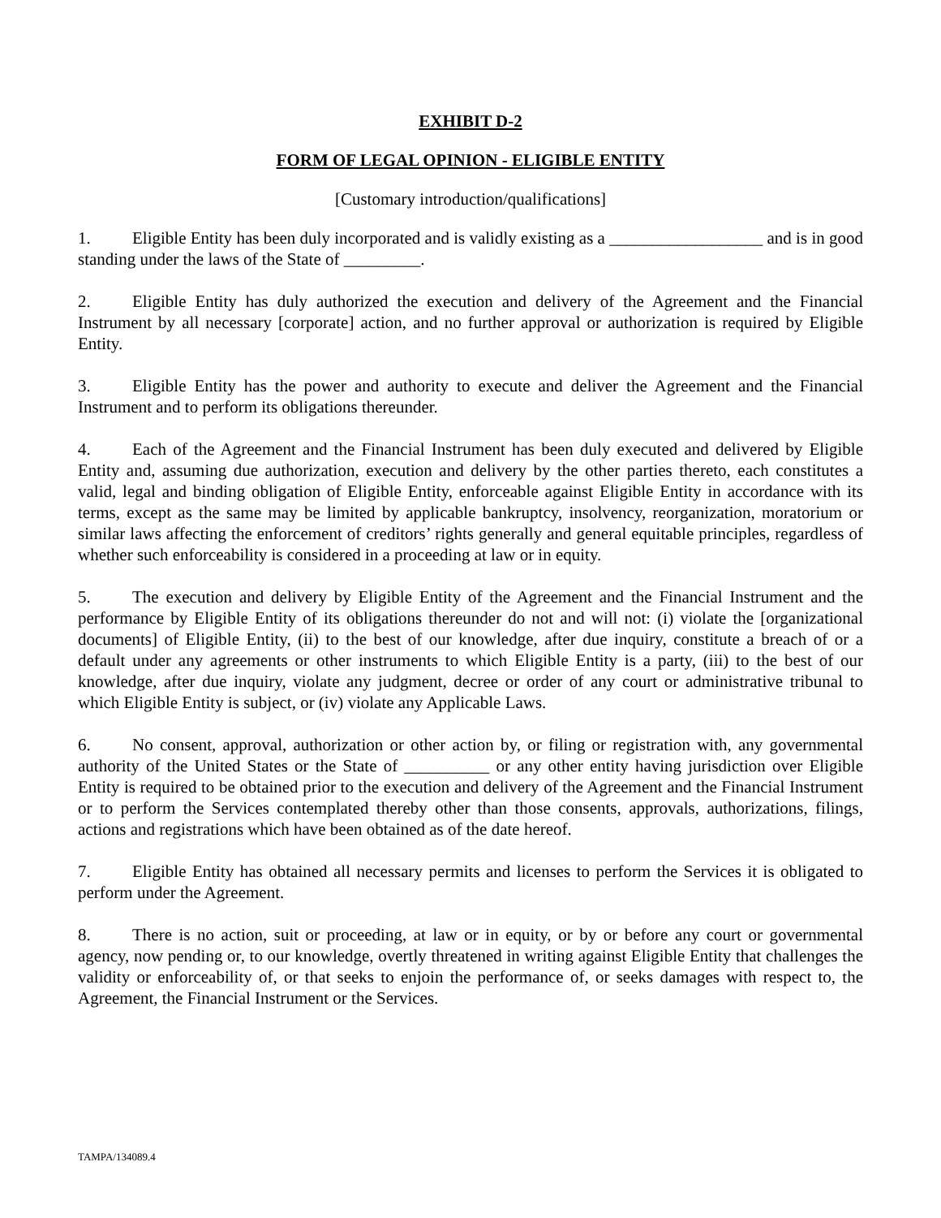EXHIBIT D-2
FORM OF LEGAL OPINION - ELIGIBLE ENTITY
[Customary introduction/qualifications]
1. Eligible Entity has been duly incorporated and is validly existing as a __________________ and is in good standing under the laws of the State of _________.
2. Eligible Entity has duly authorized the execution and delivery of the Agreement and the Financial Instrument by all necessary [corporate] action, and no further approval or authorization is required by Eligible Entity.
3. Eligible Entity has the power and authority to execute and deliver the Agreement and the Financial Instrument and to perform its obligations thereunder.
4. Each of the Agreement and the Financial Instrument has been duly executed and delivered by Eligible Entity and, assuming due authorization, execution and delivery by the other parties thereto, each constitutes a valid, legal and binding obligation of Eligible Entity, enforceable against Eligible Entity in accordance with its terms, except as the same may be limited by applicable bankruptcy, insolvency, reorganization, moratorium or similar laws affecting the enforcement of creditors’ rights generally and general equitable principles, regardless of whether such enforceability is considered in a proceeding at law or in equity.
5. The execution and delivery by Eligible Entity of the Agreement and the Financial Instrument and the performance by Eligible Entity of its obligations thereunder do not and will not: (i) violate the [organizational documents] of Eligible Entity, (ii) to the best of our knowledge, after due inquiry, constitute a breach of or a default under any agreements or other instruments to which Eligible Entity is a party, (iii) to the best of our knowledge, after due inquiry, violate any judgment, decree or order of any court or administrative tribunal to which Eligible Entity is subject, or (iv) violate any Applicable Laws.
6. No consent, approval, authorization or other action by, or filing or registration with, any governmental authority of the United States or the State of __________ or any other entity having jurisdiction over Eligible Entity is required to be obtained prior to the execution and delivery of the Agreement and the Financial Instrument or to perform the Services contemplated thereby other than those consents, approvals, authorizations, filings, actions and registrations which have been obtained as of the date hereof.
7. Eligible Entity has obtained all necessary permits and licenses to perform the Services it is obligated to perform under the Agreement.
8. There is no action, suit or proceeding, at law or in equity, or by or before any court or governmental agency, now pending or, to our knowledge, overtly threatened in writing against Eligible Entity that challenges the validity or enforceability of, or that seeks to enjoin the performance of, or seeks damages with respect to, the Agreement, the Financial Instrument or the Services.
TAMPA/134089.4